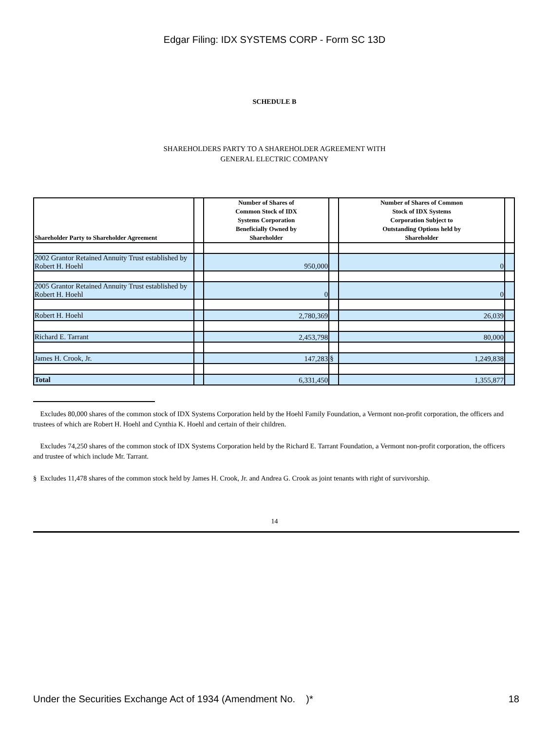Edgar Filing: IDX SYSTEMS CORP - Form SC 13D
SCHEDULE B
SHAREHOLDERS PARTY TO A SHAREHOLDER AGREEMENT WITH
GENERAL ELECTRIC COMPANY
| Shareholder Party to Shareholder Agreement | | Number of Shares of Common Stock of IDX Systems Corporation Beneficially Owned by Shareholder | | Number of Shares of Common Stock of IDX Systems Corporation Subject to Outstanding Options held by Shareholder | |
| --- | --- | --- | --- | --- | --- |
| 2002 Grantor Retained Annuity Trust established by Robert H. Hoehl | | 950,000 | | 0 | |
| 2005 Grantor Retained Annuity Trust established by Robert H. Hoehl | | 0 | | 0 | |
| Robert H. Hoehl | | 2,780,369 | | 26,039 | |
| Richard E. Tarrant | | 2,453,798 | | 80,000 | |
| James H. Crook, Jr. | | 147,283 | § | 1,249,838 | |
| Total | | 6,331,450 | | 1,355,877 | |
Excludes 80,000 shares of the common stock of IDX Systems Corporation held by the Hoehl Family Foundation, a Vermont non-profit corporation, the officers and trustees of which are Robert H. Hoehl and Cynthia K. Hoehl and certain of their children.
Excludes 74,250 shares of the common stock of IDX Systems Corporation held by the Richard E. Tarrant Foundation, a Vermont non-profit corporation, the officers and trustee of which include Mr. Tarrant.
§ Excludes 11,478 shares of the common stock held by James H. Crook, Jr. and Andrea G. Crook as joint tenants with right of survivorship.
14
Under the Securities Exchange Act of 1934 (Amendment No. )* 18